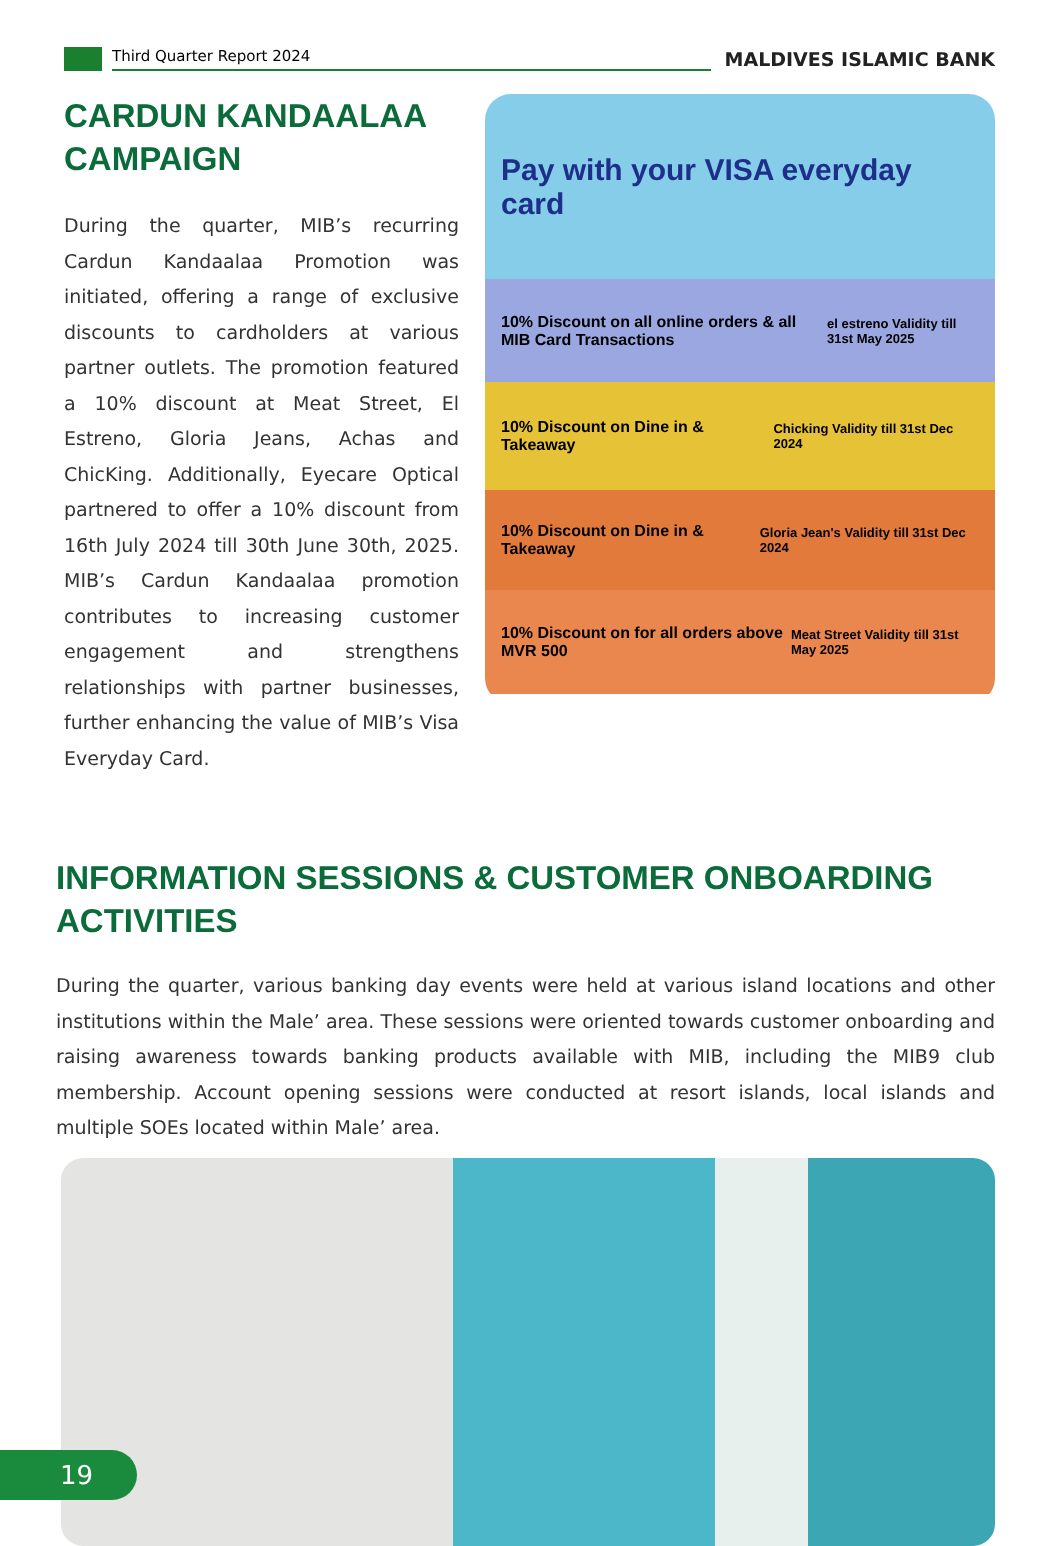Third Quarter Report 2024 MALDIVES ISLAMIC BANK
CARDUN KANDAALAA CAMPAIGN
During the quarter, MIB’s recurring Cardun Kandaalaa Promotion was initiated, offering a range of exclusive discounts to cardholders at various partner outlets. The promotion featured a 10% discount at Meat Street, El Estreno, Gloria Jeans, Achas and ChicKing. Additionally, Eyecare Optical partnered to offer a 10% discount from 16th July 2024 till 30th June 30th, 2025. MIB’s Cardun Kandaalaa promotion contributes to increasing customer engagement and strengthens relationships with partner businesses, further enhancing the value of MIB’s Visa Everyday Card.
Pay with your VISA everyday card
10% Discount on all online orders & all MIB Card Transactions el estreno Validity till 31st May 2025
10% Discount on Dine in & Takeaway Chicking Validity till 31st Dec 2024
10% Discount on Dine in & Takeaway Gloria Jean's Validity till 31st Dec 2024
10% Discount on for all orders above MVR 500 Meat Street Validity till 31st May 2025
INFORMATION SESSIONS & CUSTOMER ONBOARDING ACTIVITIES
During the quarter, various banking day events were held at various island locations and other institutions within the Male’ area. These sessions were oriented towards customer onboarding and raising awareness towards banking products available with MIB, including the MIB9 club membership. Account opening sessions were conducted at resort islands, local islands and multiple SOEs located within Male’ area.
19